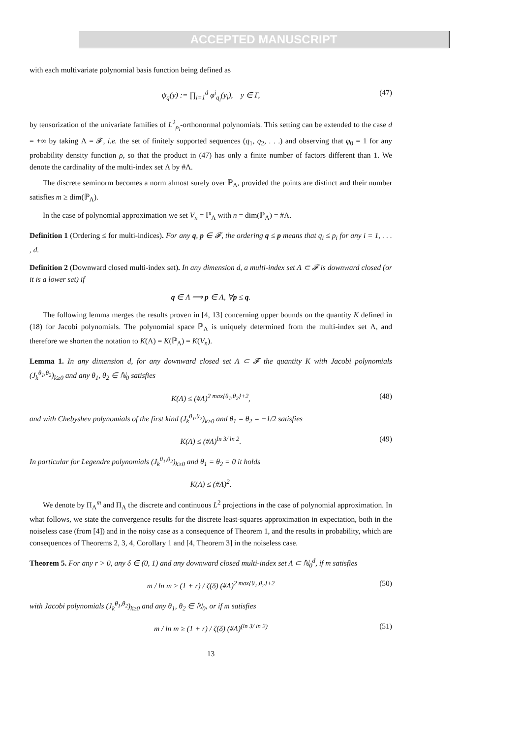ACCEPTED MANUSCRIPT
with each multivariate polynomial basis function being defined as
ψ<sub>q</sub>(y) := ∏<sub>i=1</sub><sup>d</sup> φ<sup>i</sup><sub>q<sub>i</sub></sub>(y<sub>i</sub>), y ∈ Γ, (47)
by tensorization of the univariate families of L<sup>2</sup><sub>ρ<sub>i</sub></sub>-orthonormal polynomials. This setting can be extended to the case d = +∞ by taking Λ = 𝓕, i.e. the set of finitely supported sequences (q<sub>1</sub>, q<sub>2</sub>, . . .) and observing that φ<sub>0</sub> = 1 for any probability density function ρ, so that the product in (47) has only a finite number of factors different than 1. We denote the cardinality of the multi-index set Λ by #Λ.
The discrete seminorm becomes a norm almost surely over ℙ<sub>Λ</sub>, provided the points are distinct and their number satisfies m ≥ dim(ℙ<sub>Λ</sub>).
In the case of polynomial approximation we set V<sub>n</sub> = ℙ<sub>Λ</sub> with n = dim(ℙ<sub>Λ</sub>) = #Λ.
Definition 1 (Ordering ≤ for multi-indices). For any q, p ∈ 𝓕, the ordering q ≤ p means that q<sub>i</sub> ≤ p<sub>i</sub> for any i = 1, . . . , d.
Definition 2 (Downward closed multi-index set). In any dimension d, a multi-index set Λ ⊂ 𝓕 is downward closed (or it is a lower set) if
q ∈ Λ ⟹ p ∈ Λ, ∀p ≤ q.
The following lemma merges the results proven in [4, 13] concerning upper bounds on the quantity K defined in (18) for Jacobi polynomials. The polynomial space ℙ<sub>Λ</sub> is uniquely determined from the multi-index set Λ, and therefore we shorten the notation to K(Λ) = K(ℙ<sub>Λ</sub>) = K(V<sub>n</sub>).
Lemma 1. In any dimension d, for any downward closed set Λ ⊂ 𝓕 the quantity K with Jacobi polynomials (J<sub>k</sub><sup>θ<sub>1</sub>,θ<sub>2</sub></sup>)<sub>k≥0</sub> and any θ<sub>1</sub>, θ<sub>2</sub> ∈ ℕ<sub>0</sub> satisfies
K(Λ) ≤ (#Λ)<sup>2 max{θ<sub>1</sub>,θ<sub>2</sub>}+2</sup>, (48)
and with Chebyshev polynomials of the first kind (J<sub>k</sub><sup>θ<sub>1</sub>,θ<sub>2</sub></sup>)<sub>k≥0</sub> and θ<sub>1</sub> = θ<sub>2</sub> = −1/2 satisfies
K(Λ) ≤ (#Λ)<sup>ln 3/ ln 2</sup>. (49)
In particular for Legendre polynomials (J<sub>k</sub><sup>θ<sub>1</sub>,θ<sub>2</sub></sup>)<sub>k≥0</sub> and θ<sub>1</sub> = θ<sub>2</sub> = 0 it holds
K(Λ) ≤ (#Λ)<sup>2</sup>.
We denote by Π<sub>Λ</sub><sup>m</sup> and Π<sub>Λ</sub> the discrete and continuous L<sup>2</sup> projections in the case of polynomial approximation. In what follows, we state the convergence results for the discrete least-squares approximation in expectation, both in the noiseless case (from [4]) and in the noisy case as a consequence of Theorem 1, and the results in probability, which are consequences of Theorems 2, 3, 4, Corollary 1 and [4, Theorem 3] in the noiseless case.
Theorem 5. For any r > 0, any δ ∈ (0, 1) and any downward closed multi-index set Λ ⊂ ℕ<sub>0</sub><sup>d</sup>, if m satisfies
m / ln m ≥ (1 + r) / ζ(δ) (#Λ)<sup>2 max{θ<sub>1</sub>,θ<sub>2</sub>}+2</sup> (50)
with Jacobi polynomials (J<sub>k</sub><sup>θ<sub>1</sub>,θ<sub>2</sub></sup>)<sub>k≥0</sub> and any θ<sub>1</sub>, θ<sub>2</sub> ∈ ℕ<sub>0</sub>, or if m satisfies
m / ln m ≥ (1 + r) / ζ(δ) (#Λ)<sup>(ln 3/ ln 2)</sup> (51)
13